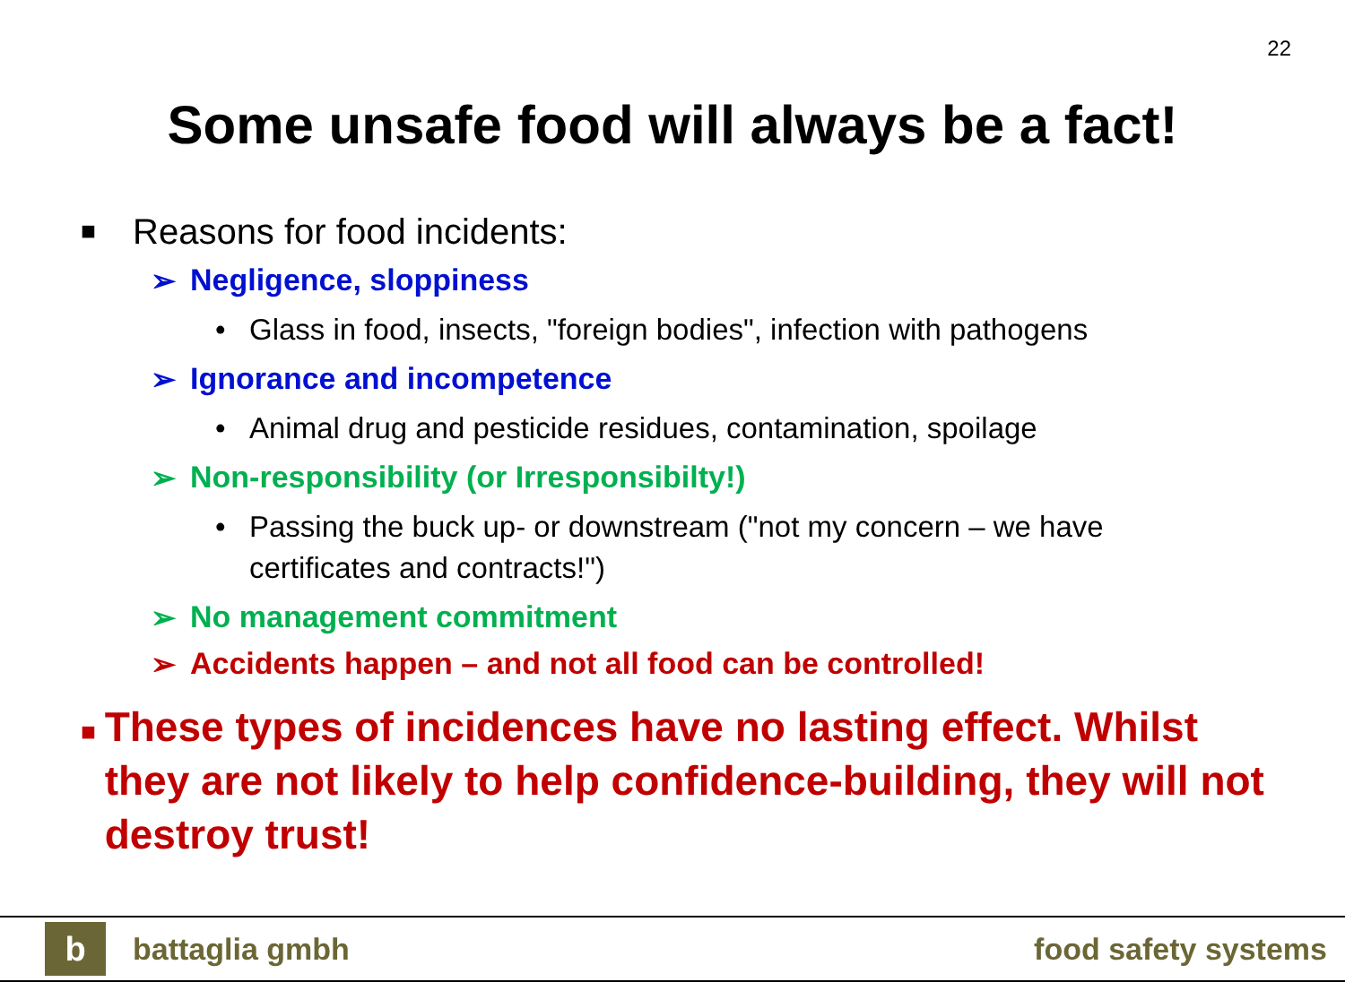22
Some unsafe food will always be a fact!
■ Reasons for food incidents:
➢ Negligence, sloppiness
• Glass in food, insects, "foreign bodies", infection with pathogens
➢ Ignorance and incompetence
• Animal drug and pesticide residues, contamination, spoilage
➢ Non-responsibility (or Irresponsibilty!)
• Passing the buck up- or downstream ("not my concern – we have
certificates and contracts!")
➢ No management commitment
➢ Accidents happen – and not all food can be controlled!
■ These types of incidences have no lasting effect. Whilst they are not likely to help confidence-building, they will not destroy trust!
b
battaglia gmbh
food safety systems